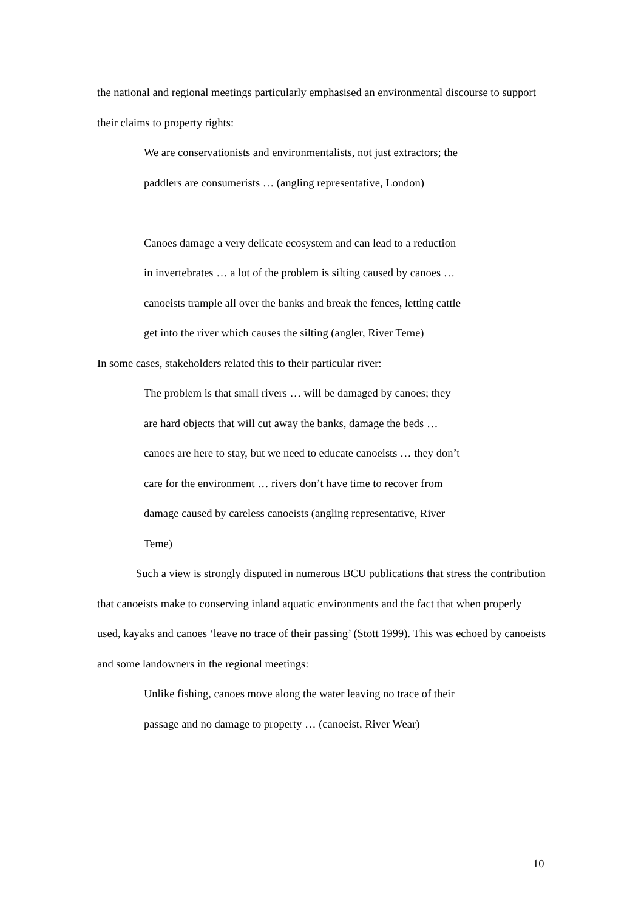the national and regional meetings particularly emphasised an environmental discourse to support their claims to property rights:
We are conservationists and environmentalists, not just extractors; the
paddlers are consumerists … (angling representative, London)
Canoes damage a very delicate ecosystem and can lead to a reduction
in invertebrates … a lot of the problem is silting caused by canoes …
canoeists trample all over the banks and break the fences, letting cattle
get into the river which causes the silting (angler, River Teme)
In some cases, stakeholders related this to their particular river:
The problem is that small rivers … will be damaged by canoes; they
are hard objects that will cut away the banks, damage the beds …
canoes are here to stay, but we need to educate canoeists … they don’t
care for the environment … rivers don’t have time to recover from
damage caused by careless canoeists (angling representative, River
Teme)
Such a view is strongly disputed in numerous BCU publications that stress the contribution that canoeists make to conserving inland aquatic environments and the fact that when properly used, kayaks and canoes ‘leave no trace of their passing’ (Stott 1999). This was echoed by canoeists and some landowners in the regional meetings:
Unlike fishing, canoes move along the water leaving no trace of their
passage and no damage to property … (canoeist, River Wear)
10